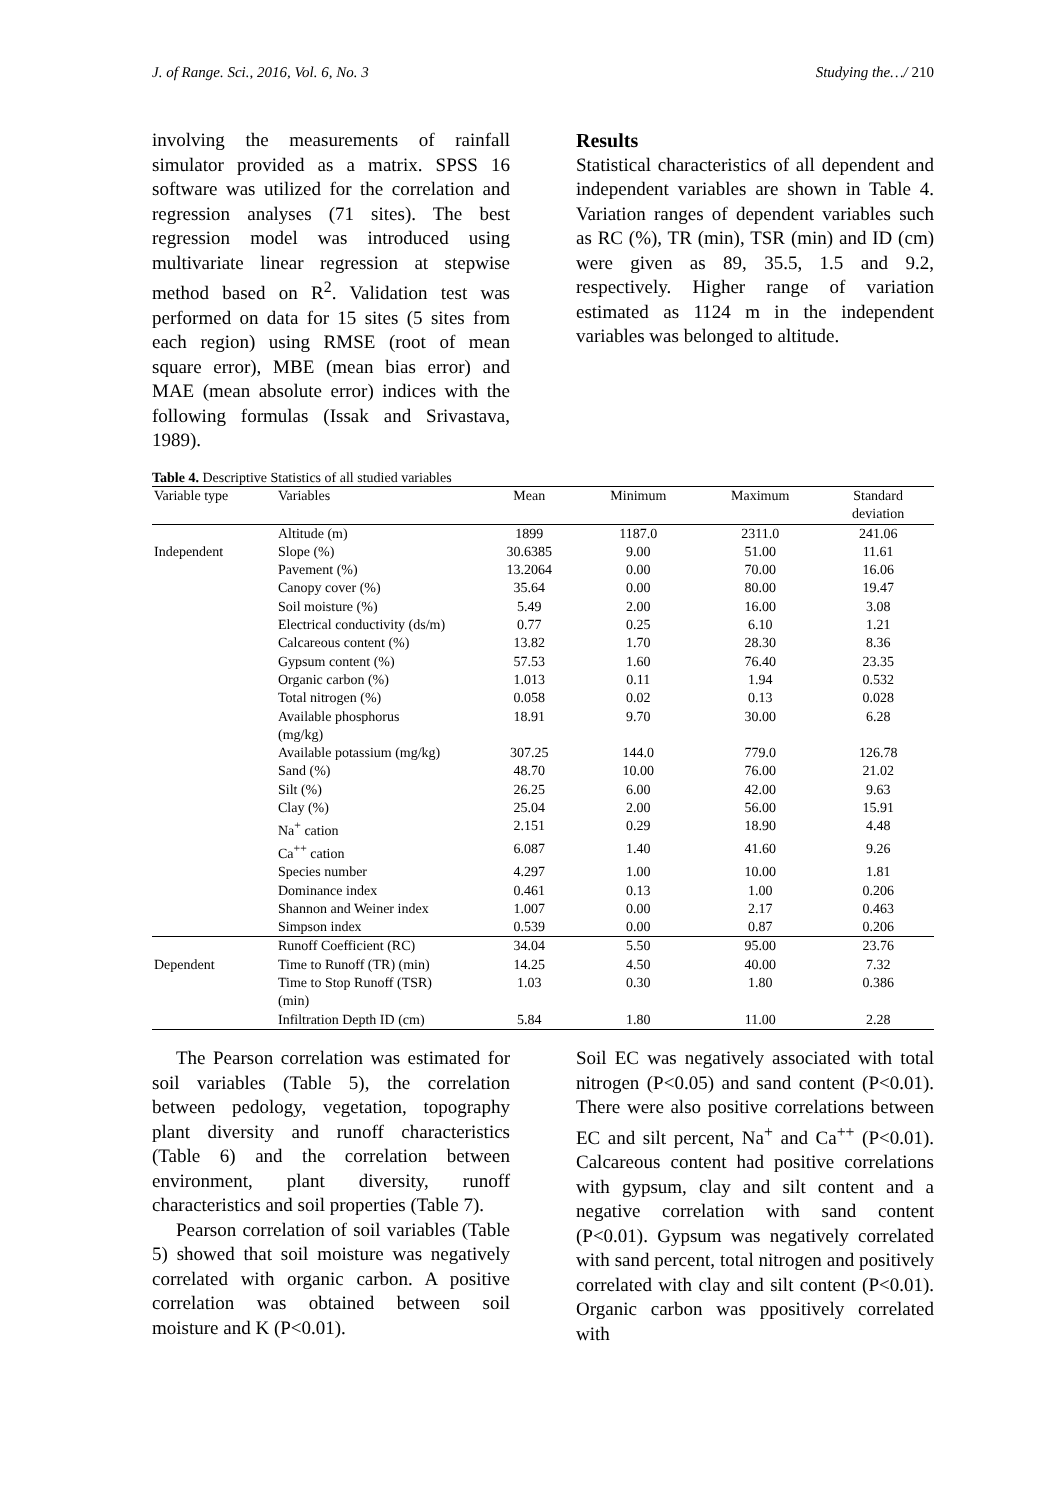J. of Range. Sci., 2016, Vol. 6, No. 3 Studying the…/ 210
involving the measurements of rainfall simulator provided as a matrix. SPSS 16 software was utilized for the correlation and regression analyses (71 sites). The best regression model was introduced using multivariate linear regression at stepwise method based on R<sup>2</sup>. Validation test was performed on data for 15 sites (5 sites from each region) using RMSE (root of mean square error), MBE (mean bias error) and MAE (mean absolute error) indices with the following formulas (Issak and Srivastava, 1989).
Results
Statistical characteristics of all dependent and independent variables are shown in Table 4. Variation ranges of dependent variables such as RC (%), TR (min), TSR (min) and ID (cm) were given as 89, 35.5, 1.5 and 9.2, respectively. Higher range of variation estimated as 1124 m in the independent variables was belonged to altitude.
Table 4. Descriptive Statistics of all studied variables
| Variable type | Variables | Mean | Minimum | Maximum | Standard deviation |
| --- | --- | --- | --- | --- | --- |
| | Altitude (m) | 1899 | 1187.0 | 2311.0 | 241.06 |
| Independent | Slope (%) | 30.6385 | 9.00 | 51.00 | 11.61 |
| | Pavement (%) | 13.2064 | 0.00 | 70.00 | 16.06 |
| | Canopy cover (%) | 35.64 | 0.00 | 80.00 | 19.47 |
| | Soil moisture (%) | 5.49 | 2.00 | 16.00 | 3.08 |
| | Electrical conductivity (ds/m) | 0.77 | 0.25 | 6.10 | 1.21 |
| | Calcareous content (%) | 13.82 | 1.70 | 28.30 | 8.36 |
| | Gypsum content (%) | 57.53 | 1.60 | 76.40 | 23.35 |
| | Organic carbon (%) | 1.013 | 0.11 | 1.94 | 0.532 |
| | Total nitrogen (%) | 0.058 | 0.02 | 0.13 | 0.028 |
| | Available phosphorus (mg/kg) | 18.91 | 9.70 | 30.00 | 6.28 |
| | Available potassium (mg/kg) | 307.25 | 144.0 | 779.0 | 126.78 |
| | Sand (%) | 48.70 | 10.00 | 76.00 | 21.02 |
| | Silt (%) | 26.25 | 6.00 | 42.00 | 9.63 |
| | Clay (%) | 25.04 | 2.00 | 56.00 | 15.91 |
| | Na<sup>+</sup> cation | 2.151 | 0.29 | 18.90 | 4.48 |
| | Ca<sup>++</sup> cation | 6.087 | 1.40 | 41.60 | 9.26 |
| | Species number | 4.297 | 1.00 | 10.00 | 1.81 |
| | Dominance index | 0.461 | 0.13 | 1.00 | 0.206 |
| | Shannon and Weiner index | 1.007 | 0.00 | 2.17 | 0.463 |
| | Simpson index | 0.539 | 0.00 | 0.87 | 0.206 |
| | Runoff Coefficient (RC) | 34.04 | 5.50 | 95.00 | 23.76 |
| Dependent | Time to Runoff (TR) (min) | 14.25 | 4.50 | 40.00 | 7.32 |
| | Time to Stop Runoff (TSR) (min) | 1.03 | 0.30 | 1.80 | 0.386 |
| | Infiltration Depth ID (cm) | 5.84 | 1.80 | 11.00 | 2.28 |
The Pearson correlation was estimated for soil variables (Table 5), the correlation between pedology, vegetation, topography plant diversity and runoff characteristics (Table 6) and the correlation between environment, plant diversity, runoff characteristics and soil properties (Table 7).
Pearson correlation of soil variables (Table 5) showed that soil moisture was negatively correlated with organic carbon. A positive correlation was obtained between soil moisture and K (P<0.01).
Soil EC was negatively associated with total nitrogen (P<0.05) and sand content (P<0.01). There were also positive correlations between EC and silt percent, Na<sup>+</sup> and Ca<sup>++</sup> (P<0.01). Calcareous content had positive correlations with gypsum, clay and silt content and a negative correlation with sand content (P<0.01). Gypsum was negatively correlated with sand percent, total nitrogen and positively correlated with clay and silt content (P<0.01). Organic carbon was ppositively correlated with